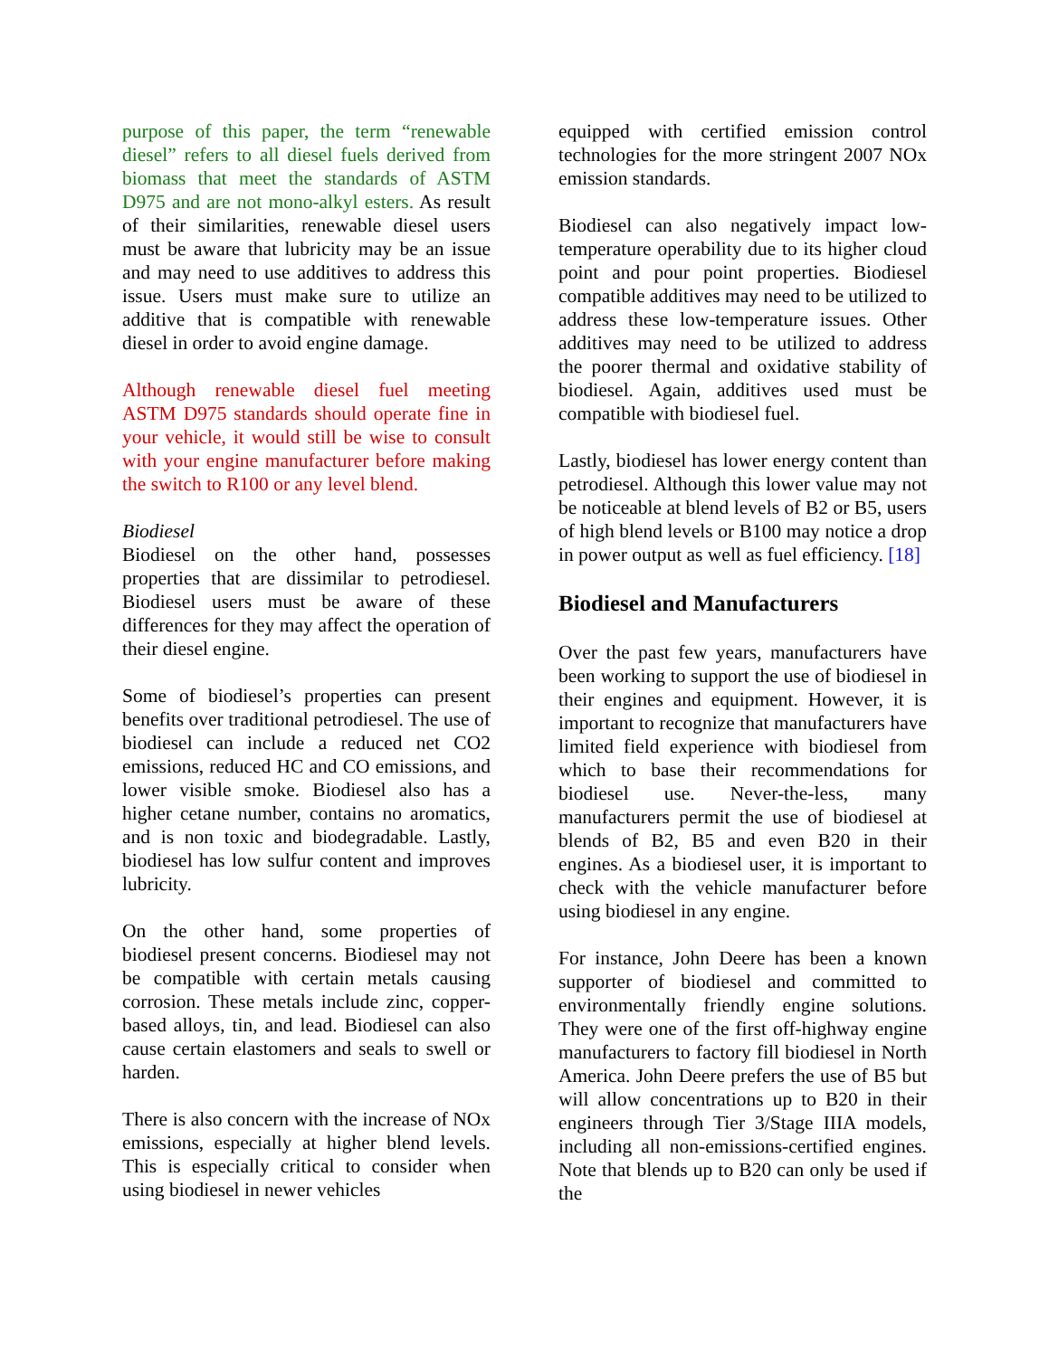purpose of this paper, the term “renewable diesel” refers to all diesel fuels derived from biomass that meet the standards of ASTM D975 and are not mono-alkyl esters. As result of their similarities, renewable diesel users must be aware that lubricity may be an issue and may need to use additives to address this issue. Users must make sure to utilize an additive that is compatible with renewable diesel in order to avoid engine damage.
Although renewable diesel fuel meeting ASTM D975 standards should operate fine in your vehicle, it would still be wise to consult with your engine manufacturer before making the switch to R100 or any level blend.
Biodiesel
Biodiesel on the other hand, possesses properties that are dissimilar to petrodiesel. Biodiesel users must be aware of these differences for they may affect the operation of their diesel engine.
Some of biodiesel’s properties can present benefits over traditional petrodiesel. The use of biodiesel can include a reduced net CO2 emissions, reduced HC and CO emissions, and lower visible smoke. Biodiesel also has a higher cetane number, contains no aromatics, and is non toxic and biodegradable. Lastly, biodiesel has low sulfur content and improves lubricity.
On the other hand, some properties of biodiesel present concerns. Biodiesel may not be compatible with certain metals causing corrosion. These metals include zinc, copper-based alloys, tin, and lead. Biodiesel can also cause certain elastomers and seals to swell or harden.
There is also concern with the increase of NOx emissions, especially at higher blend levels. This is especially critical to consider when using biodiesel in newer vehicles
equipped with certified emission control technologies for the more stringent 2007 NOx emission standards.
Biodiesel can also negatively impact low-temperature operability due to its higher cloud point and pour point properties. Biodiesel compatible additives may need to be utilized to address these low-temperature issues. Other additives may need to be utilized to address the poorer thermal and oxidative stability of biodiesel. Again, additives used must be compatible with biodiesel fuel.
Lastly, biodiesel has lower energy content than petrodiesel. Although this lower value may not be noticeable at blend levels of B2 or B5, users of high blend levels or B100 may notice a drop in power output as well as fuel efficiency. [18]
Biodiesel and Manufacturers
Over the past few years, manufacturers have been working to support the use of biodiesel in their engines and equipment. However, it is important to recognize that manufacturers have limited field experience with biodiesel from which to base their recommendations for biodiesel use. Never-the-less, many manufacturers permit the use of biodiesel at blends of B2, B5 and even B20 in their engines. As a biodiesel user, it is important to check with the vehicle manufacturer before using biodiesel in any engine.
For instance, John Deere has been a known supporter of biodiesel and committed to environmentally friendly engine solutions. They were one of the first off-highway engine manufacturers to factory fill biodiesel in North America. John Deere prefers the use of B5 but will allow concentrations up to B20 in their engineers through Tier 3/Stage IIIA models, including all non-emissions-certified engines. Note that blends up to B20 can only be used if the